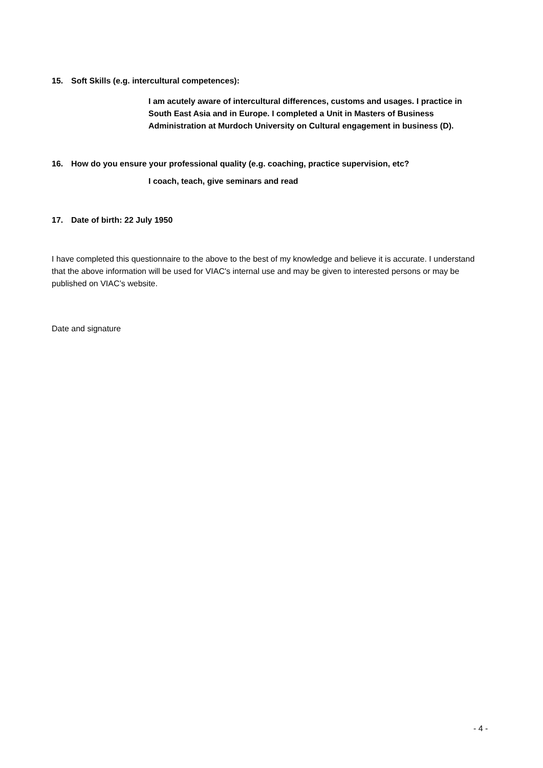15. Soft Skills (e.g. intercultural competences):
I am acutely aware of intercultural differences, customs and usages. I practice in South East Asia and in Europe. I completed a Unit in Masters of Business Administration at Murdoch University on Cultural engagement in business (D).
16. How do you ensure your professional quality (e.g. coaching, practice supervision, etc?
I coach, teach, give seminars and read
17. Date of birth: 22 July 1950
I have completed this questionnaire to the above to the best of my knowledge and believe it is accurate. I understand that the above information will be used for VIAC's internal use and may be given to interested persons or may be published on VIAC’s website.
Date and signature
- 4 -